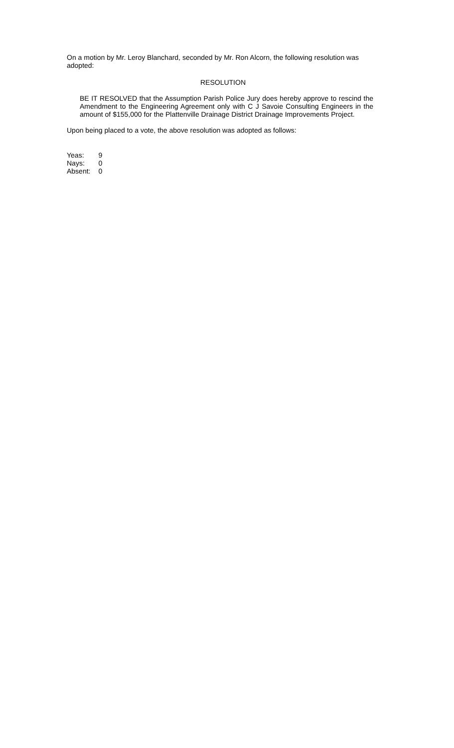On a motion by Mr. Leroy Blanchard, seconded by Mr. Ron Alcorn, the following resolution was adopted:
RESOLUTION
BE IT RESOLVED that the Assumption Parish Police Jury does hereby approve to rescind the Amendment to the Engineering Agreement only with C J Savoie Consulting Engineers in the amount of $155,000 for the Plattenville Drainage District Drainage Improvements Project.
Upon being placed to a vote, the above resolution was adopted as follows:
| Yeas: | 9 |
| Nays: | 0 |
| Absent: | 0 |